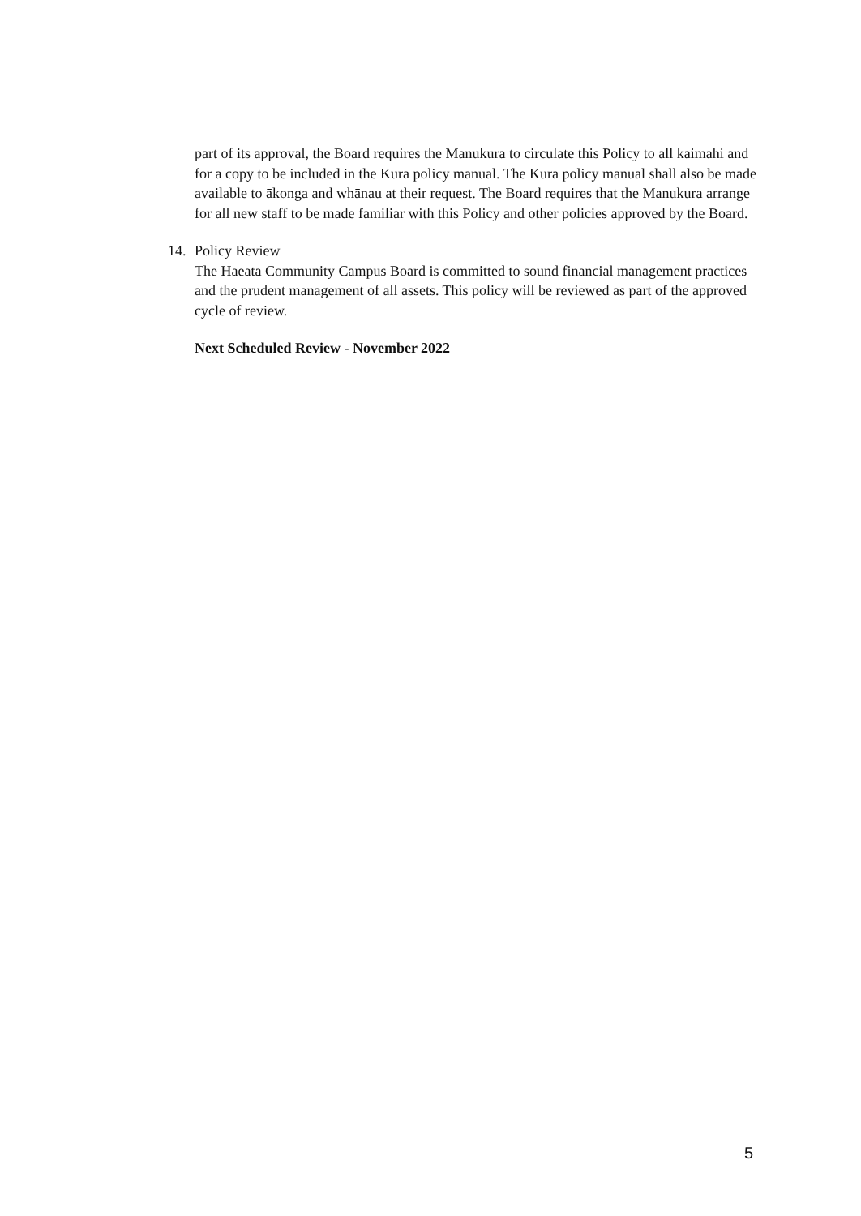part of its approval, the Board requires the Manukura to circulate this Policy to all kaimahi and for a copy to be included in the Kura policy manual. The Kura policy manual shall also be made available to ākonga and whānau at their request. The Board requires that the Manukura arrange for all new staff to be made familiar with this Policy and other policies approved by the Board.
14. Policy Review
The Haeata Community Campus Board is committed to sound financial management practices and the prudent management of all assets. This policy will be reviewed as part of the approved cycle of review.
Next Scheduled Review - November 2022
5